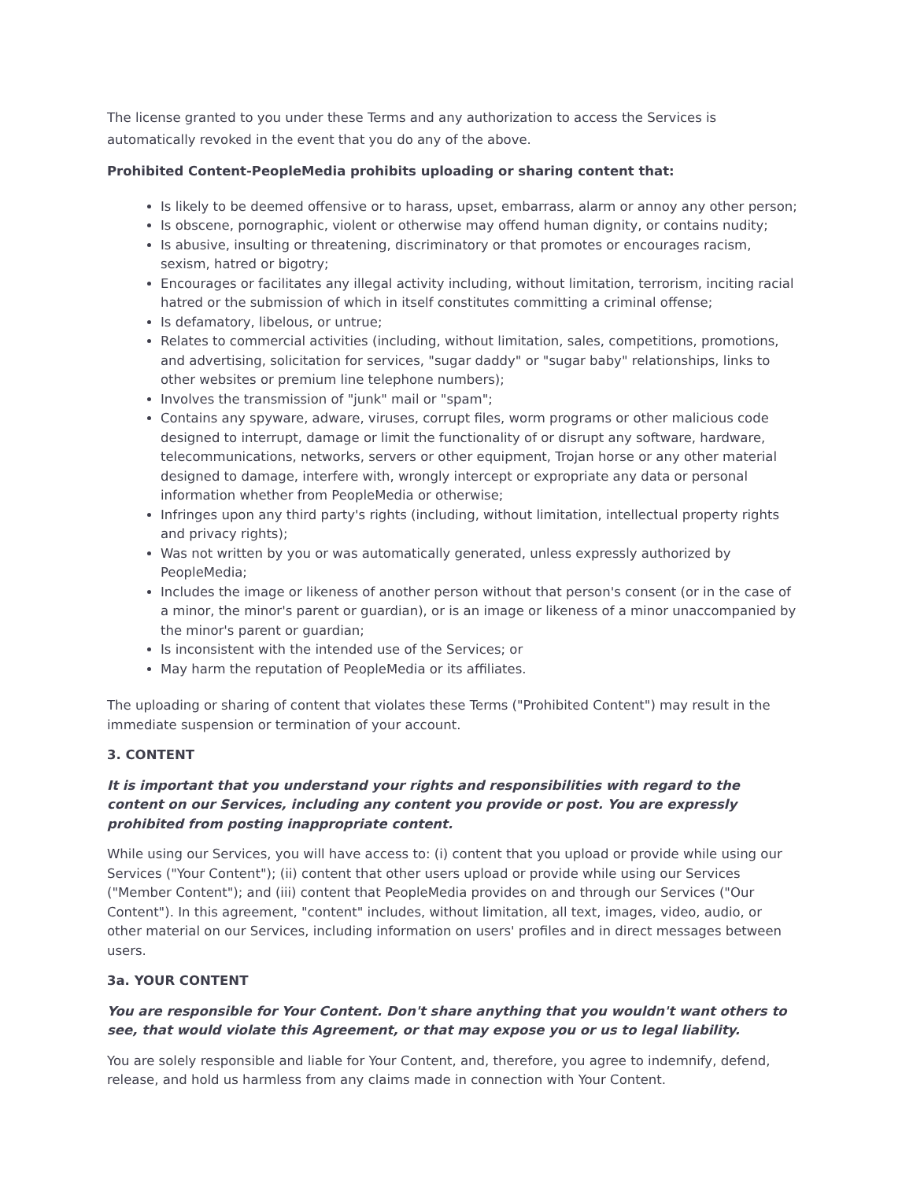The license granted to you under these Terms and any authorization to access the Services is automatically revoked in the event that you do any of the above.
Prohibited Content-PeopleMedia prohibits uploading or sharing content that:
Is likely to be deemed offensive or to harass, upset, embarrass, alarm or annoy any other person;
Is obscene, pornographic, violent or otherwise may offend human dignity, or contains nudity;
Is abusive, insulting or threatening, discriminatory or that promotes or encourages racism, sexism, hatred or bigotry;
Encourages or facilitates any illegal activity including, without limitation, terrorism, inciting racial hatred or the submission of which in itself constitutes committing a criminal offense;
Is defamatory, libelous, or untrue;
Relates to commercial activities (including, without limitation, sales, competitions, promotions, and advertising, solicitation for services, "sugar daddy" or "sugar baby" relationships, links to other websites or premium line telephone numbers);
Involves the transmission of "junk" mail or "spam";
Contains any spyware, adware, viruses, corrupt files, worm programs or other malicious code designed to interrupt, damage or limit the functionality of or disrupt any software, hardware, telecommunications, networks, servers or other equipment, Trojan horse or any other material designed to damage, interfere with, wrongly intercept or expropriate any data or personal information whether from PeopleMedia or otherwise;
Infringes upon any third party's rights (including, without limitation, intellectual property rights and privacy rights);
Was not written by you or was automatically generated, unless expressly authorized by PeopleMedia;
Includes the image or likeness of another person without that person's consent (or in the case of a minor, the minor's parent or guardian), or is an image or likeness of a minor unaccompanied by the minor's parent or guardian;
Is inconsistent with the intended use of the Services; or
May harm the reputation of PeopleMedia or its affiliates.
The uploading or sharing of content that violates these Terms ("Prohibited Content") may result in the immediate suspension or termination of your account.
3. CONTENT
It is important that you understand your rights and responsibilities with regard to the content on our Services, including any content you provide or post. You are expressly prohibited from posting inappropriate content.
While using our Services, you will have access to: (i) content that you upload or provide while using our Services ("Your Content"); (ii) content that other users upload or provide while using our Services ("Member Content"); and (iii) content that PeopleMedia provides on and through our Services ("Our Content"). In this agreement, "content" includes, without limitation, all text, images, video, audio, or other material on our Services, including information on users' profiles and in direct messages between users.
3a. YOUR CONTENT
You are responsible for Your Content. Don't share anything that you wouldn't want others to see, that would violate this Agreement, or that may expose you or us to legal liability.
You are solely responsible and liable for Your Content, and, therefore, you agree to indemnify, defend, release, and hold us harmless from any claims made in connection with Your Content.